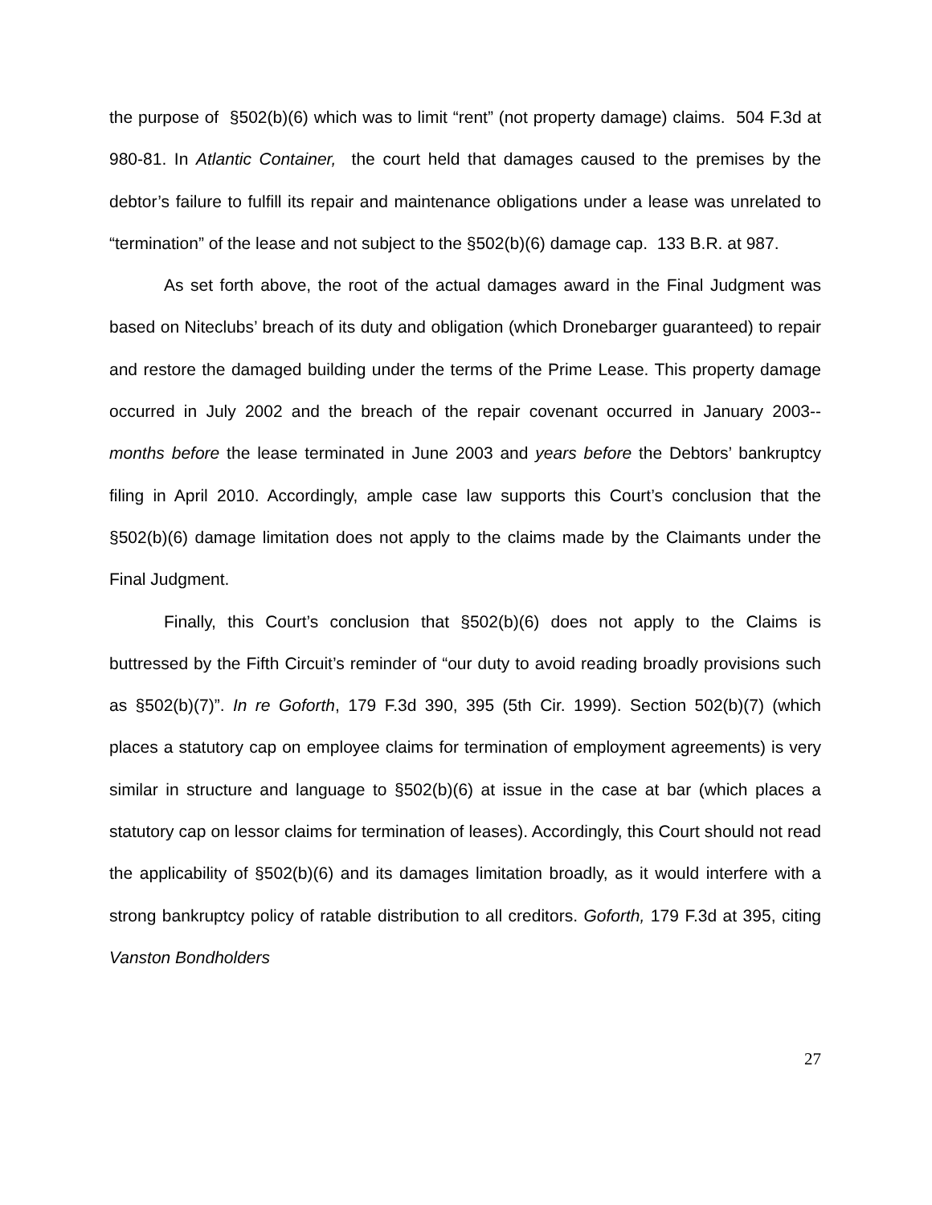the purpose of §502(b)(6) which was to limit “rent” (not property damage) claims. 504 F.3d at 980-81. In Atlantic Container, the court held that damages caused to the premises by the debtor’s failure to fulfill its repair and maintenance obligations under a lease was unrelated to “termination” of the lease and not subject to the §502(b)(6) damage cap. 133 B.R. at 987.
As set forth above, the root of the actual damages award in the Final Judgment was based on Niteclubs’ breach of its duty and obligation (which Dronebarger guaranteed) to repair and restore the damaged building under the terms of the Prime Lease. This property damage occurred in July 2002 and the breach of the repair covenant occurred in January 2003-- months before the lease terminated in June 2003 and years before the Debtors’ bankruptcy filing in April 2010. Accordingly, ample case law supports this Court’s conclusion that the §502(b)(6) damage limitation does not apply to the claims made by the Claimants under the Final Judgment.
Finally, this Court’s conclusion that §502(b)(6) does not apply to the Claims is buttressed by the Fifth Circuit’s reminder of “our duty to avoid reading broadly provisions such as §502(b)(7)”. In re Goforth, 179 F.3d 390, 395 (5th Cir. 1999). Section 502(b)(7) (which places a statutory cap on employee claims for termination of employment agreements) is very similar in structure and language to §502(b)(6) at issue in the case at bar (which places a statutory cap on lessor claims for termination of leases). Accordingly, this Court should not read the applicability of §502(b)(6) and its damages limitation broadly, as it would interfere with a strong bankruptcy policy of ratable distribution to all creditors. Goforth, 179 F.3d at 395, citing Vanston Bondholders
27